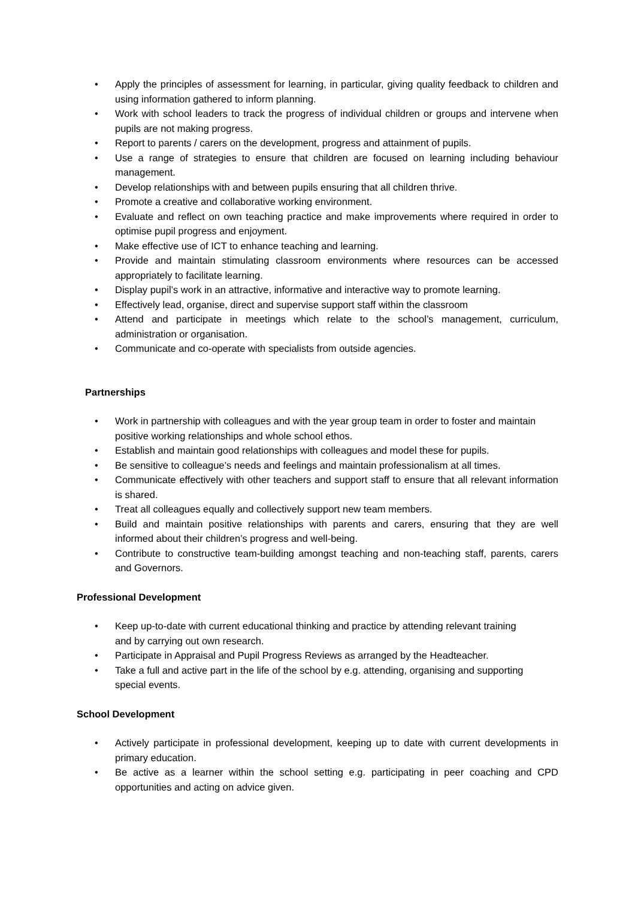• Apply the principles of assessment for learning, in particular, giving quality feedback to children and using information gathered to inform planning.
• Work with school leaders to track the progress of individual children or groups and intervene when pupils are not making progress.
• Report to parents / carers on the development, progress and attainment of pupils.
• Use a range of strategies to ensure that children are focused on learning including behaviour management.
• Develop relationships with and between pupils ensuring that all children thrive.
• Promote a creative and collaborative working environment.
• Evaluate and reflect on own teaching practice and make improvements where required in order to optimise pupil progress and enjoyment.
• Make effective use of ICT to enhance teaching and learning.
• Provide and maintain stimulating classroom environments where resources can be accessed appropriately to facilitate learning.
• Display pupil’s work in an attractive, informative and interactive way to promote learning.
• Effectively lead, organise, direct and supervise support staff within the classroom
• Attend and participate in meetings which relate to the school’s management, curriculum, administration or organisation.
• Communicate and co-operate with specialists from outside agencies.
Partnerships
• Work in partnership with colleagues and with the year group team in order to foster and maintain positive working relationships and whole school ethos.
• Establish and maintain good relationships with colleagues and model these for pupils.
• Be sensitive to colleague’s needs and feelings and maintain professionalism at all times.
• Communicate effectively with other teachers and support staff to ensure that all relevant information is shared.
• Treat all colleagues equally and collectively support new team members.
• Build and maintain positive relationships with parents and carers, ensuring that they are well informed about their children’s progress and well-being.
• Contribute to constructive team-building amongst teaching and non-teaching staff, parents, carers and Governors.
Professional Development
• Keep up-to-date with current educational thinking and practice by attending relevant training and by carrying out own research.
• Participate in Appraisal and Pupil Progress Reviews as arranged by the Headteacher.
• Take a full and active part in the life of the school by e.g. attending, organising and supporting special events.
School Development
• Actively participate in professional development, keeping up to date with current developments in primary education.
• Be active as a learner within the school setting e.g. participating in peer coaching and CPD opportunities and acting on advice given.